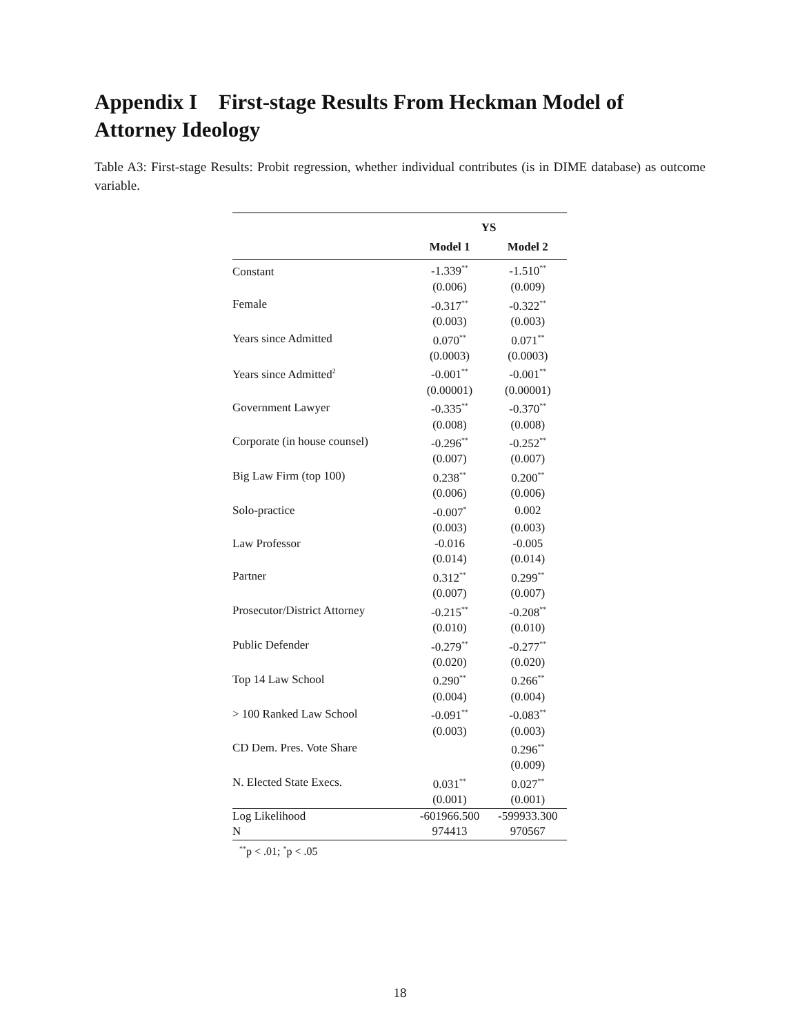Appendix I First-stage Results From Heckman Model of Attorney Ideology
Table A3: First-stage Results: Probit regression, whether individual contributes (is in DIME database) as outcome variable.
| | YS | |
| --- | --- | --- |
| | Model 1 | Model 2 |
| Constant | -1.339<sup>**</sup> | -1.510<sup>**</sup> |
| | (0.006) | (0.009) |
| Female | -0.317<sup>**</sup> | -0.322<sup>**</sup> |
| | (0.003) | (0.003) |
| Years since Admitted | 0.070<sup>**</sup> | 0.071<sup>**</sup> |
| | (0.0003) | (0.0003) |
| Years since Admitted<sup>2</sup> | -0.001<sup>**</sup> | -0.001<sup>**</sup> |
| | (0.00001) | (0.00001) |
| Government Lawyer | -0.335<sup>**</sup> | -0.370<sup>**</sup> |
| | (0.008) | (0.008) |
| Corporate (in house counsel) | -0.296<sup>**</sup> | -0.252<sup>**</sup> |
| | (0.007) | (0.007) |
| Big Law Firm (top 100) | 0.238<sup>**</sup> | 0.200<sup>**</sup> |
| | (0.006) | (0.006) |
| Solo-practice | -0.007<sup>*</sup> | 0.002 |
| | (0.003) | (0.003) |
| Law Professor | -0.016 | -0.005 |
| | (0.014) | (0.014) |
| Partner | 0.312<sup>**</sup> | 0.299<sup>**</sup> |
| | (0.007) | (0.007) |
| Prosecutor/District Attorney | -0.215<sup>**</sup> | -0.208<sup>**</sup> |
| | (0.010) | (0.010) |
| Public Defender | -0.279<sup>**</sup> | -0.277<sup>**</sup> |
| | (0.020) | (0.020) |
| Top 14 Law School | 0.290<sup>**</sup> | 0.266<sup>**</sup> |
| | (0.004) | (0.004) |
| > 100 Ranked Law School | -0.091<sup>**</sup> | -0.083<sup>**</sup> |
| | (0.003) | (0.003) |
| CD Dem. Pres. Vote Share | | 0.296<sup>**</sup> |
| | | (0.009) |
| N. Elected State Execs. | 0.031<sup>**</sup> | 0.027<sup>**</sup> |
| | (0.001) | (0.001) |
| Log Likelihood | -601966.500 | -599933.300 |
| N | 974413 | 970567 |
<sup>**</sup> p < .01; <sup>*</sup>p < .05
18